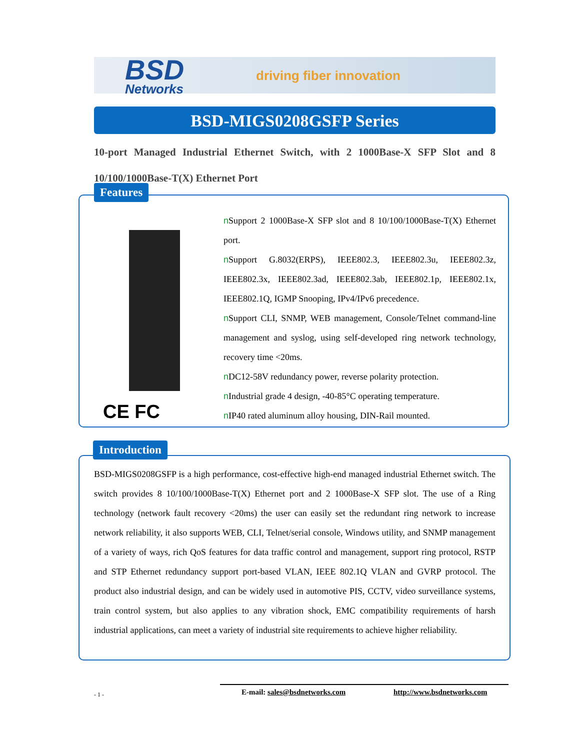BSD
Networks
driving fiber innovation
BSD-MIGS0208GSFP Series
10-port Managed Industrial Ethernet Switch, with 2 1000Base-X SFP Slot and 8 10/100/1000Base-T(X) Ethernet Port
Features
CE FC
n Support 2 1000Base-X SFP slot and 8 10/100/1000Base-T(X) Ethernet port.
n Support G.8032(ERPS), IEEE802.3, IEEE802.3u, IEEE802.3z, IEEE802.3x, IEEE802.3ad, IEEE802.3ab, IEEE802.1p, IEEE802.1x, IEEE802.1Q, IGMP Snooping, IPv4/IPv6 precedence.
n Support CLI, SNMP, WEB management, Console/Telnet command-line management and syslog, using self-developed ring network technology, recovery time <20ms.
n DC12-58V redundancy power, reverse polarity protection.
n Industrial grade 4 design, -40-85°C operating temperature.
n IP40 rated aluminum alloy housing, DIN-Rail mounted.
Introduction
BSD-MIGS0208GSFP is a high performance, cost-effective high-end managed industrial Ethernet switch. The switch provides 8 10/100/1000Base-T(X) Ethernet port and 2 1000Base-X SFP slot. The use of a Ring technology (network fault recovery <20ms) the user can easily set the redundant ring network to increase network reliability, it also supports WEB, CLI, Telnet/serial console, Windows utility, and SNMP management of a variety of ways, rich QoS features for data traffic control and management, support ring protocol, RSTP and STP Ethernet redundancy support port-based VLAN, IEEE 802.1Q VLAN and GVRP protocol. The product also industrial design, and can be widely used in automotive PIS, CCTV, video surveillance systems, train control system, but also applies to any vibration shock, EMC compatibility requirements of harsh industrial applications, can meet a variety of industrial site requirements to achieve higher reliability.
- 1 - E-mail: sales@bsdnetworks.com http://www.bsdnetworks.com